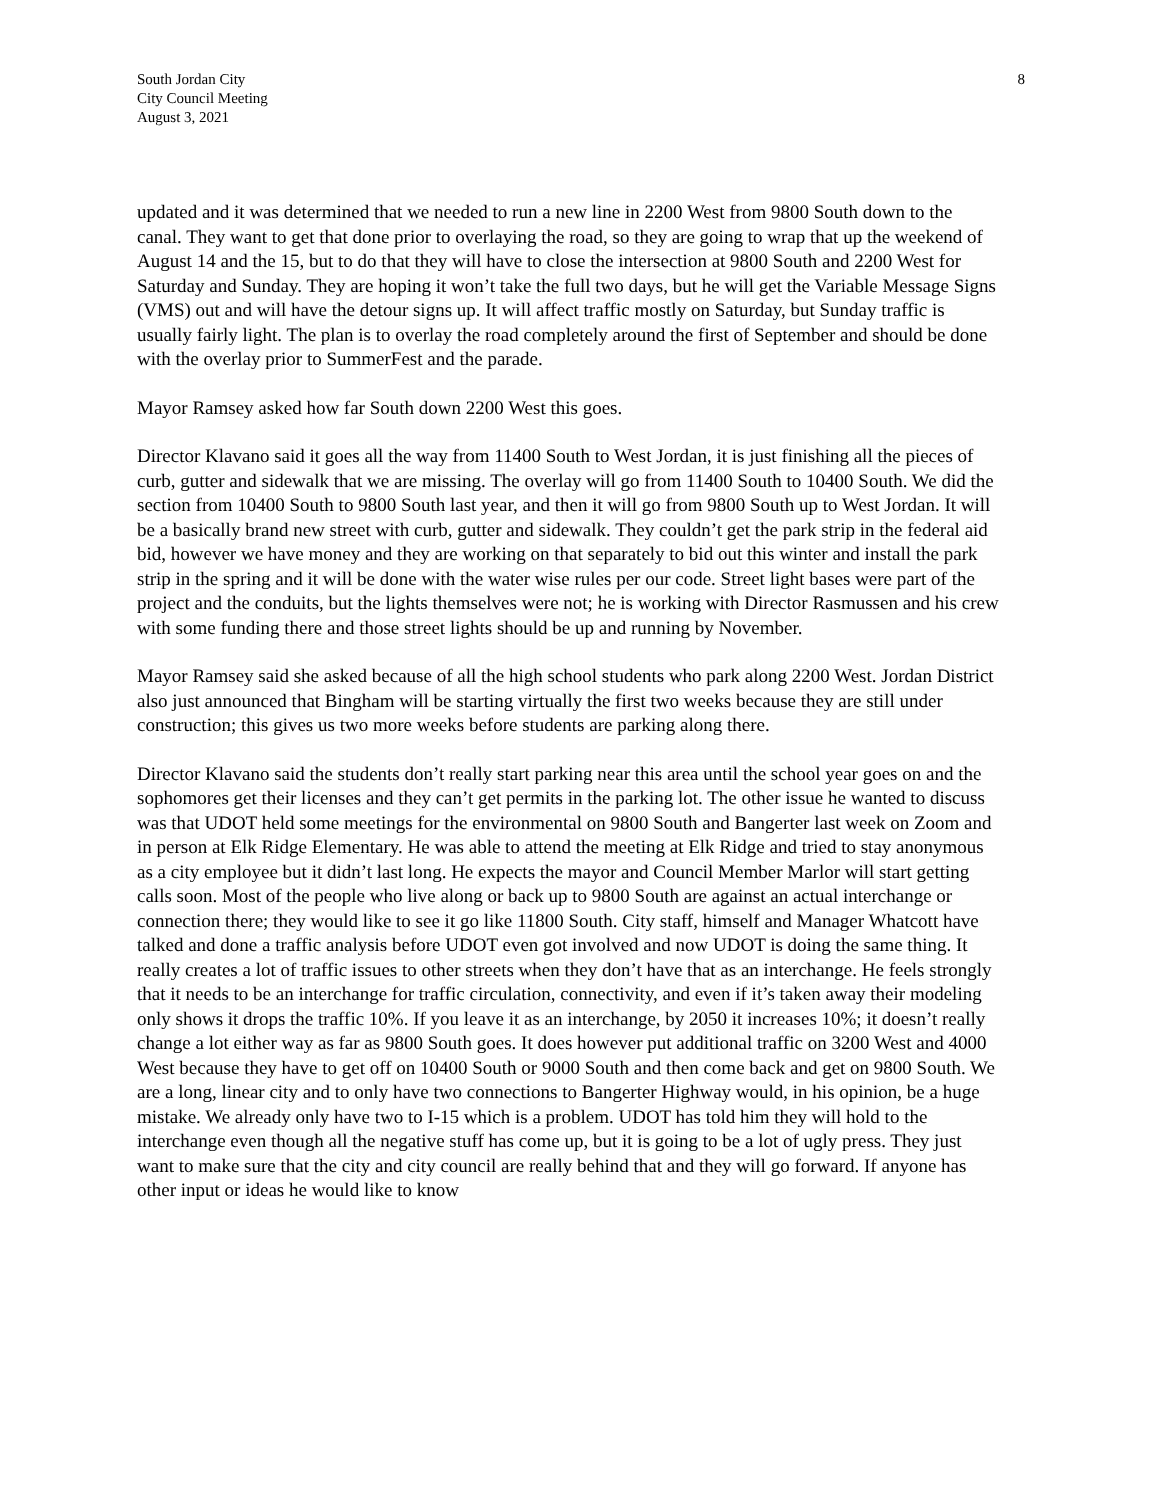South Jordan City
City Council Meeting
August 3, 2021
8
updated and it was determined that we needed to run a new line in 2200 West from 9800 South down to the canal. They want to get that done prior to overlaying the road, so they are going to wrap that up the weekend of August 14 and the 15, but to do that they will have to close the intersection at 9800 South and 2200 West for Saturday and Sunday. They are hoping it won’t take the full two days, but he will get the Variable Message Signs (VMS) out and will have the detour signs up. It will affect traffic mostly on Saturday, but Sunday traffic is usually fairly light. The plan is to overlay the road completely around the first of September and should be done with the overlay prior to SummerFest and the parade.
Mayor Ramsey asked how far South down 2200 West this goes.
Director Klavano said it goes all the way from 11400 South to West Jordan, it is just finishing all the pieces of curb, gutter and sidewalk that we are missing. The overlay will go from 11400 South to 10400 South. We did the section from 10400 South to 9800 South last year, and then it will go from 9800 South up to West Jordan. It will be a basically brand new street with curb, gutter and sidewalk. They couldn’t get the park strip in the federal aid bid, however we have money and they are working on that separately to bid out this winter and install the park strip in the spring and it will be done with the water wise rules per our code. Street light bases were part of the project and the conduits, but the lights themselves were not; he is working with Director Rasmussen and his crew with some funding there and those street lights should be up and running by November.
Mayor Ramsey said she asked because of all the high school students who park along 2200 West. Jordan District also just announced that Bingham will be starting virtually the first two weeks because they are still under construction; this gives us two more weeks before students are parking along there.
Director Klavano said the students don’t really start parking near this area until the school year goes on and the sophomores get their licenses and they can’t get permits in the parking lot. The other issue he wanted to discuss was that UDOT held some meetings for the environmental on 9800 South and Bangerter last week on Zoom and in person at Elk Ridge Elementary. He was able to attend the meeting at Elk Ridge and tried to stay anonymous as a city employee but it didn’t last long. He expects the mayor and Council Member Marlor will start getting calls soon. Most of the people who live along or back up to 9800 South are against an actual interchange or connection there; they would like to see it go like 11800 South. City staff, himself and Manager Whatcott have talked and done a traffic analysis before UDOT even got involved and now UDOT is doing the same thing. It really creates a lot of traffic issues to other streets when they don’t have that as an interchange. He feels strongly that it needs to be an interchange for traffic circulation, connectivity, and even if it’s taken away their modeling only shows it drops the traffic 10%. If you leave it as an interchange, by 2050 it increases 10%; it doesn’t really change a lot either way as far as 9800 South goes. It does however put additional traffic on 3200 West and 4000 West because they have to get off on 10400 South or 9000 South and then come back and get on 9800 South. We are a long, linear city and to only have two connections to Bangerter Highway would, in his opinion, be a huge mistake. We already only have two to I-15 which is a problem. UDOT has told him they will hold to the interchange even though all the negative stuff has come up, but it is going to be a lot of ugly press. They just want to make sure that the city and city council are really behind that and they will go forward. If anyone has other input or ideas he would like to know